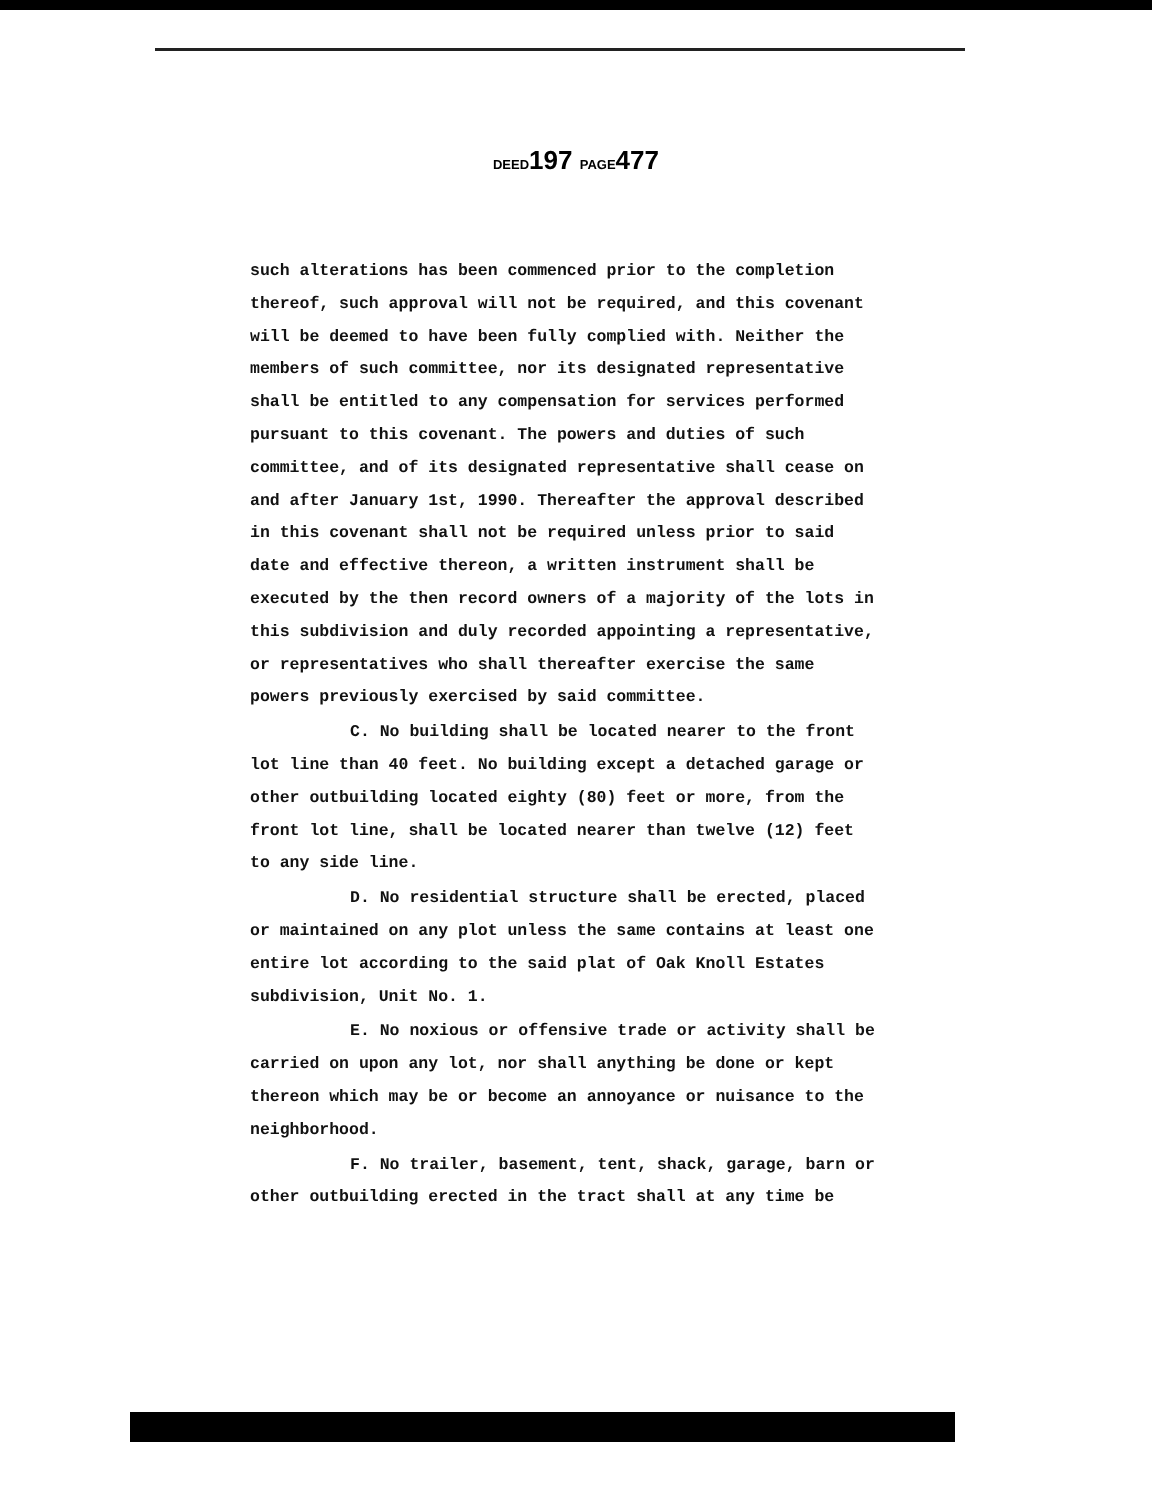DEED197 PAGE477
such alterations has been commenced prior to the completion thereof, such approval will not be required, and this covenant will be deemed to have been fully complied with. Neither the members of such committee, nor its designated representative shall be entitled to any compensation for services performed pursuant to this covenant. The powers and duties of such committee, and of its designated representative shall cease on and after January 1st, 1990. Thereafter the approval described in this covenant shall not be required unless prior to said date and effective thereon, a written instrument shall be executed by the then record owners of a majority of the lots in this subdivision and duly recorded appointing a representative, or representatives who shall thereafter exercise the same powers previously exercised by said committee.
C. No building shall be located nearer to the front lot line than 40 feet. No building except a detached garage or other outbuilding located eighty (80) feet or more, from the front lot line, shall be located nearer than twelve (12) feet to any side line.
D. No residential structure shall be erected, placed or maintained on any plot unless the same contains at least one entire lot according to the said plat of Oak Knoll Estates subdivision, Unit No. 1.
E. No noxious or offensive trade or activity shall be carried on upon any lot, nor shall anything be done or kept thereon which may be or become an annoyance or nuisance to the neighborhood.
F. No trailer, basement, tent, shack, garage, barn or other outbuilding erected in the tract shall at any time be